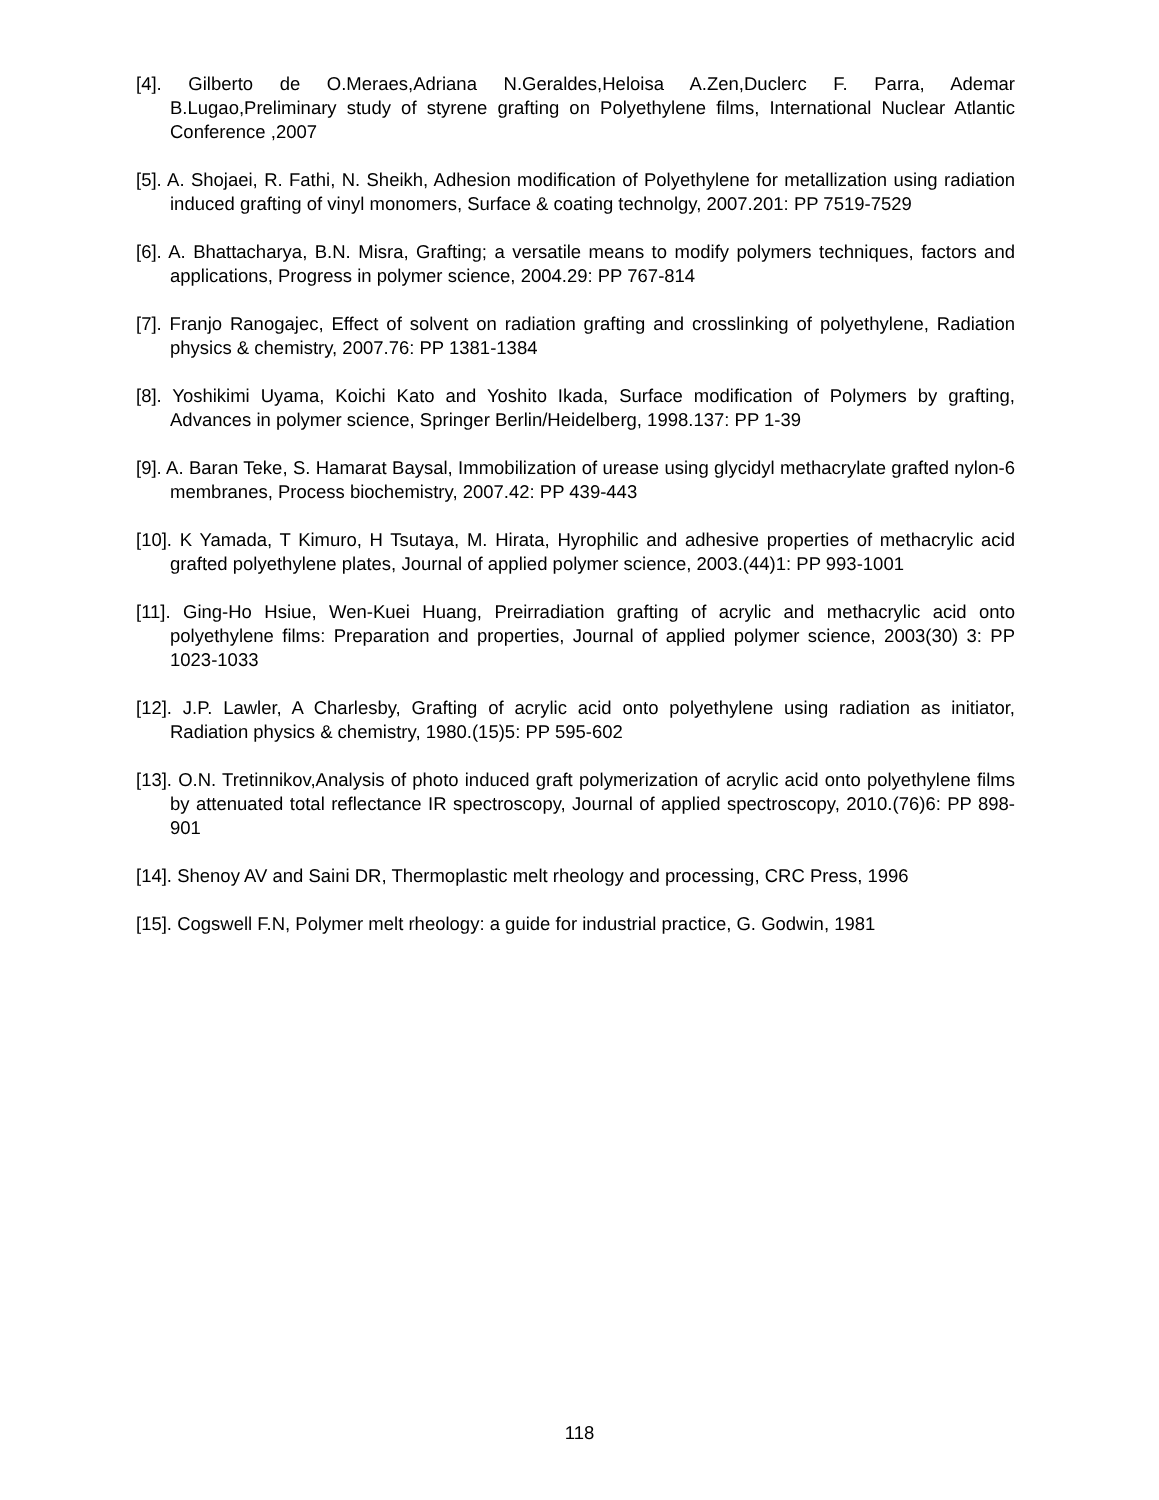[4]. Gilberto de O.Meraes,Adriana N.Geraldes,Heloisa A.Zen,Duclerc F. Parra, Ademar B.Lugao,Preliminary study of styrene grafting on Polyethylene films, International Nuclear Atlantic Conference ,2007
[5]. A. Shojaei, R. Fathi, N. Sheikh, Adhesion modification of Polyethylene for metallization using radiation induced grafting of vinyl monomers, Surface & coating technolgy, 2007.201: PP 7519-7529
[6]. A. Bhattacharya, B.N. Misra, Grafting; a versatile means to modify polymers techniques, factors and applications, Progress in polymer science, 2004.29: PP 767-814
[7]. Franjo Ranogajec, Effect of solvent on radiation grafting and crosslinking of polyethylene, Radiation physics & chemistry, 2007.76: PP 1381-1384
[8]. Yoshikimi Uyama, Koichi Kato and Yoshito Ikada, Surface modification of Polymers by grafting, Advances in polymer science, Springer Berlin/Heidelberg, 1998.137: PP 1-39
[9]. A. Baran Teke, S. Hamarat Baysal, Immobilization of urease using glycidyl methacrylate grafted nylon-6 membranes, Process biochemistry, 2007.42: PP 439-443
[10]. K Yamada, T Kimuro, H Tsutaya, M. Hirata, Hyrophilic and adhesive properties of methacrylic acid grafted polyethylene plates, Journal of applied polymer science, 2003.(44)1: PP 993-1001
[11]. Ging-Ho Hsiue, Wen-Kuei Huang, Preirradiation grafting of acrylic and methacrylic acid onto polyethylene films: Preparation and properties, Journal of applied polymer science, 2003(30) 3: PP 1023-1033
[12]. J.P. Lawler, A Charlesby, Grafting of acrylic acid onto polyethylene using radiation as initiator, Radiation physics & chemistry, 1980.(15)5: PP 595-602
[13]. O.N. Tretinnikov,Analysis of photo induced graft polymerization of acrylic acid onto polyethylene films by attenuated total reflectance IR spectroscopy, Journal of applied spectroscopy, 2010.(76)6: PP 898-901
[14]. Shenoy AV and Saini DR, Thermoplastic melt rheology and processing, CRC Press, 1996
[15]. Cogswell F.N, Polymer melt rheology: a guide for industrial practice, G. Godwin, 1981
118